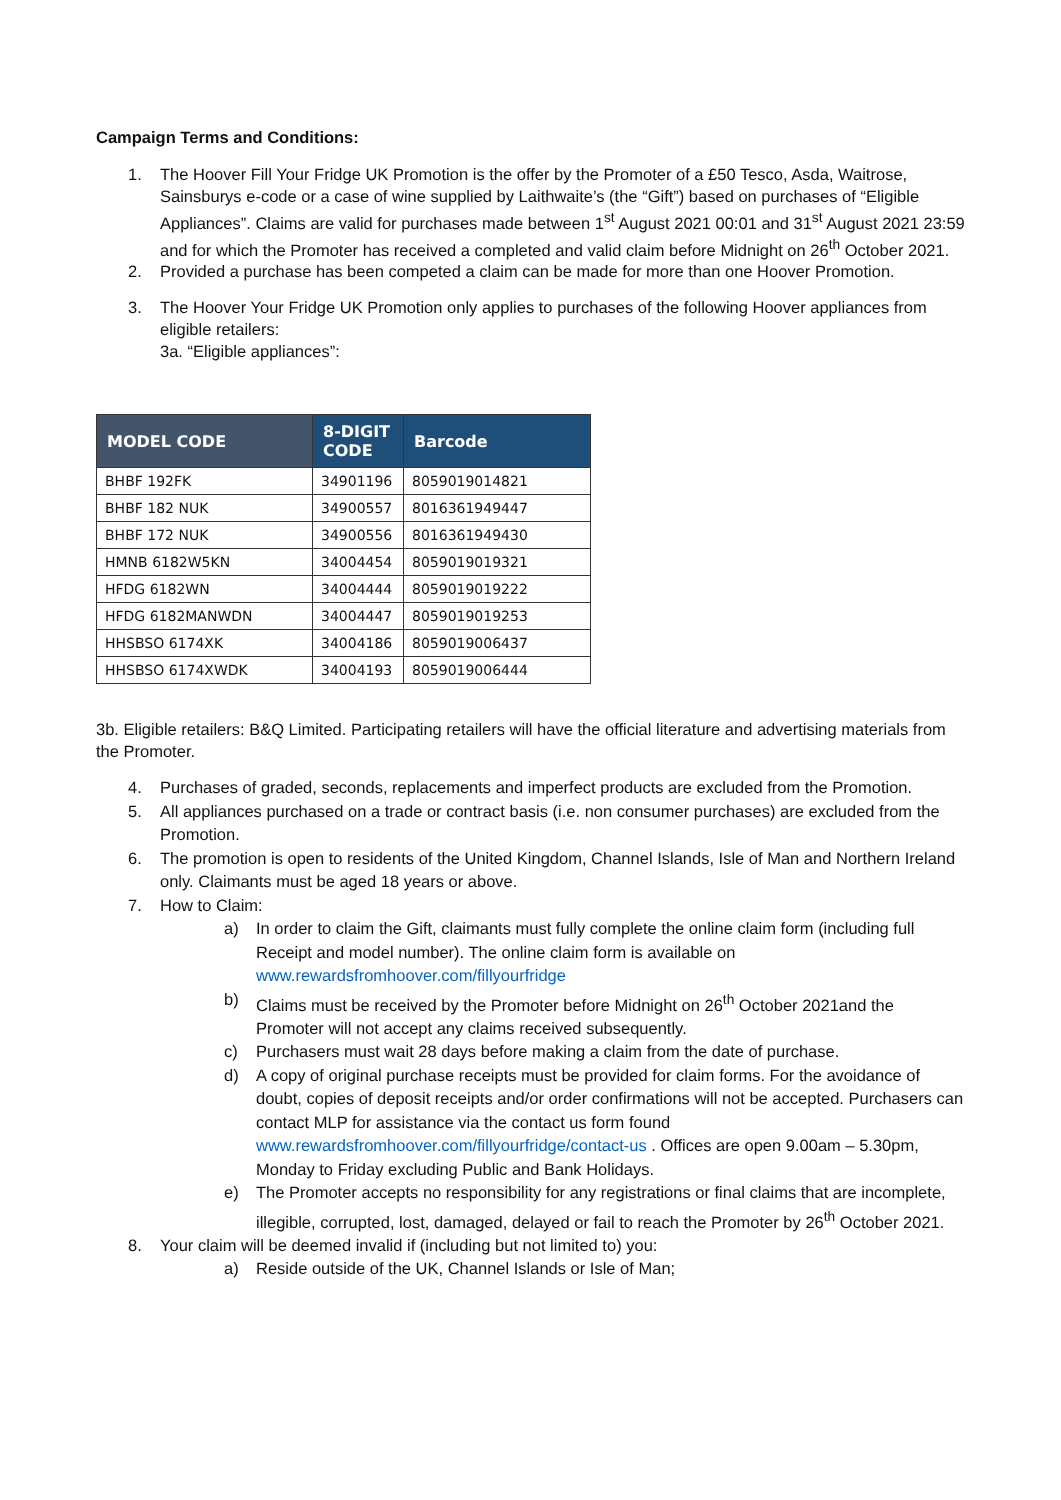Campaign Terms and Conditions:
1. The Hoover Fill Your Fridge UK Promotion is the offer by the Promoter of a £50 Tesco, Asda, Waitrose, Sainsburys e-code or a case of wine supplied by Laithwaite’s (the “Gift”) based on purchases of “Eligible Appliances”. Claims are valid for purchases made between 1<sup>st</sup> August 2021 00:01 and 31<sup>st</sup> August 2021 23:59 and for which the Promoter has received a completed and valid claim before Midnight on 26<sup>th</sup> October 2021.
2. Provided a purchase has been competed a claim can be made for more than one Hoover Promotion.
3. The Hoover Your Fridge UK Promotion only applies to purchases of the following Hoover appliances from eligible retailers:
3a. “Eligible appliances”:
| MODEL CODE | 8-DIGIT CODE | Barcode |
| --- | --- | --- |
| BHBF 192FK | 34901196 | 8059019014821 |
| BHBF 182 NUK | 34900557 | 8016361949447 |
| BHBF 172 NUK | 34900556 | 8016361949430 |
| HMNB 6182W5KN | 34004454 | 8059019019321 |
| HFDG 6182WN | 34004444 | 8059019019222 |
| HFDG 6182MANWDN | 34004447 | 8059019019253 |
| HHSBSO 6174XK | 34004186 | 8059019006437 |
| HHSBSO 6174XWDK | 34004193 | 8059019006444 |
3b. Eligible retailers: B&Q Limited. Participating retailers will have the official literature and advertising materials from the Promoter.
4. Purchases of graded, seconds, replacements and imperfect products are excluded from the Promotion.
5. All appliances purchased on a trade or contract basis (i.e. non consumer purchases) are excluded from the Promotion.
6. The promotion is open to residents of the United Kingdom, Channel Islands, Isle of Man and Northern Ireland only. Claimants must be aged 18 years or above.
7. How to Claim:
a) In order to claim the Gift, claimants must fully complete the online claim form (including full Receipt and model number). The online claim form is available on www.rewardsfromhoover.com/fillyourfridge
b) Claims must be received by the Promoter before Midnight on 26<sup>th</sup> October 2021and the Promoter will not accept any claims received subsequently.
c) Purchasers must wait 28 days before making a claim from the date of purchase.
d) A copy of original purchase receipts must be provided for claim forms. For the avoidance of doubt, copies of deposit receipts and/or order confirmations will not be accepted. Purchasers can contact MLP for assistance via the contact us form found www.rewardsfromhoover.com/fillyourfridge/contact-us . Offices are open 9.00am – 5.30pm, Monday to Friday excluding Public and Bank Holidays.
e) The Promoter accepts no responsibility for any registrations or final claims that are incomplete, illegible, corrupted, lost, damaged, delayed or fail to reach the Promoter by 26<sup>th</sup> October 2021.
8. Your claim will be deemed invalid if (including but not limited to) you:
a) Reside outside of the UK, Channel Islands or Isle of Man;